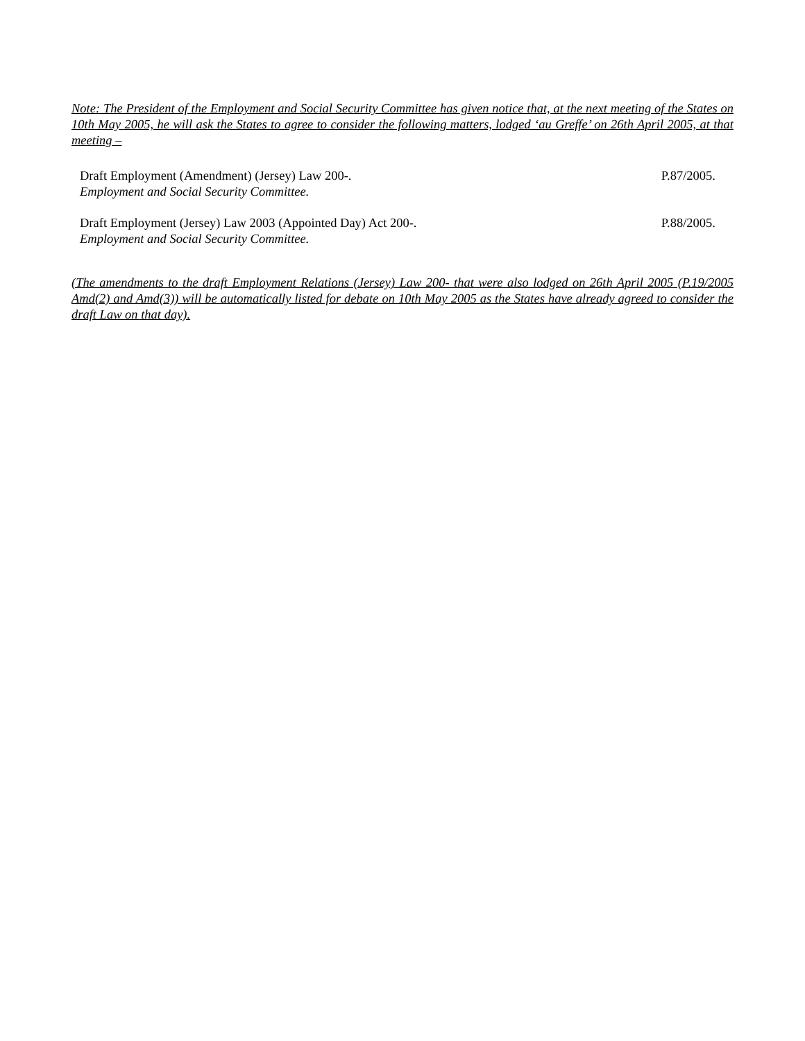Note: The President of the Employment and Social Security Committee has given notice that, at the next meeting of the States on 10th May 2005, he will ask the States to agree to consider the following matters, lodged ‘au Greffe’ on 26th April 2005, at that meeting –
Draft Employment (Amendment) (Jersey) Law 200-. P.87/2005.
Employment and Social Security Committee.
Draft Employment (Jersey) Law 2003 (Appointed Day) Act 200-. P.88/2005.
Employment and Social Security Committee.
(The amendments to the draft Employment Relations (Jersey) Law 200- that were also lodged on 26th April 2005 (P.19/2005 Amd(2) and Amd(3)) will be automatically listed for debate on 10th May 2005 as the States have already agreed to consider the draft Law on that day).